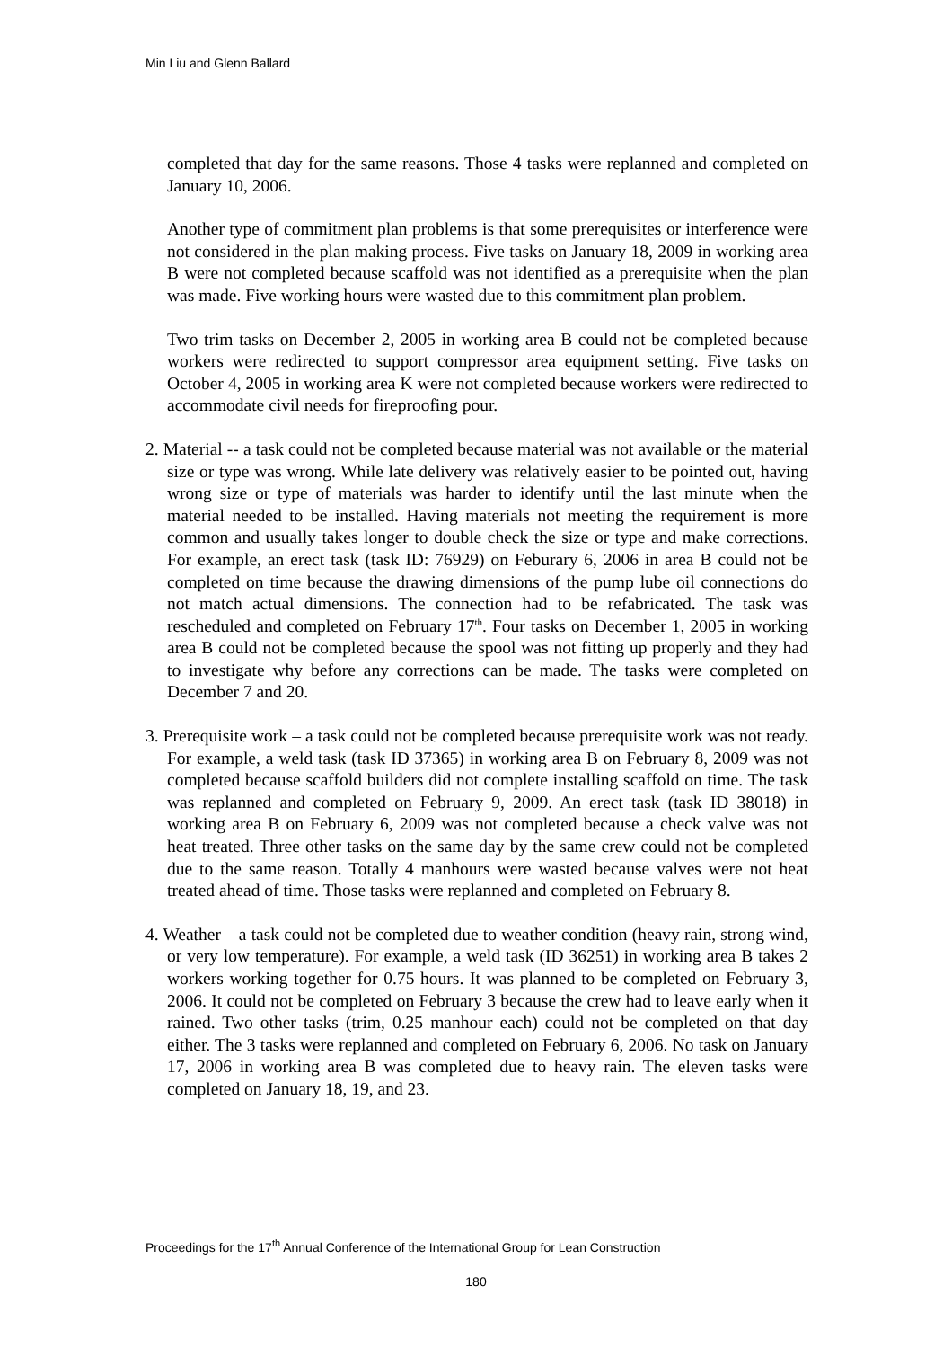Min Liu and Glenn Ballard
completed that day for the same reasons. Those 4 tasks were replanned and completed on January 10, 2006.
Another type of commitment plan problems is that some prerequisites or interference were not considered in the plan making process. Five tasks on January 18, 2009 in working area B were not completed because scaffold was not identified as a prerequisite when the plan was made. Five working hours were wasted due to this commitment plan problem.
Two trim tasks on December 2, 2005 in working area B could not be completed because workers were redirected to support compressor area equipment setting. Five tasks on October 4, 2005 in working area K were not completed because workers were redirected to accommodate civil needs for fireproofing pour.
2. Material -- a task could not be completed because material was not available or the material size or type was wrong. While late delivery was relatively easier to be pointed out, having wrong size or type of materials was harder to identify until the last minute when the material needed to be installed. Having materials not meeting the requirement is more common and usually takes longer to double check the size or type and make corrections. For example, an erect task (task ID: 76929) on Feburary 6, 2006 in area B could not be completed on time because the drawing dimensions of the pump lube oil connections do not match actual dimensions. The connection had to be refabricated. The task was rescheduled and completed on February 17<sup>th</sup>. Four tasks on December 1, 2005 in working area B could not be completed because the spool was not fitting up properly and they had to investigate why before any corrections can be made. The tasks were completed on December 7 and 20.
3. Prerequisite work – a task could not be completed because prerequisite work was not ready. For example, a weld task (task ID 37365) in working area B on February 8, 2009 was not completed because scaffold builders did not complete installing scaffold on time. The task was replanned and completed on February 9, 2009. An erect task (task ID 38018) in working area B on February 6, 2009 was not completed because a check valve was not heat treated. Three other tasks on the same day by the same crew could not be completed due to the same reason. Totally 4 manhours were wasted because valves were not heat treated ahead of time. Those tasks were replanned and completed on February 8.
4. Weather – a task could not be completed due to weather condition (heavy rain, strong wind, or very low temperature). For example, a weld task (ID 36251) in working area B takes 2 workers working together for 0.75 hours. It was planned to be completed on February 3, 2006. It could not be completed on February 3 because the crew had to leave early when it rained. Two other tasks (trim, 0.25 manhour each) could not be completed on that day either. The 3 tasks were replanned and completed on February 6, 2006. No task on January 17, 2006 in working area B was completed due to heavy rain. The eleven tasks were completed on January 18, 19, and 23.
Proceedings for the 17<sup>th</sup> Annual Conference of the International Group for Lean Construction
180